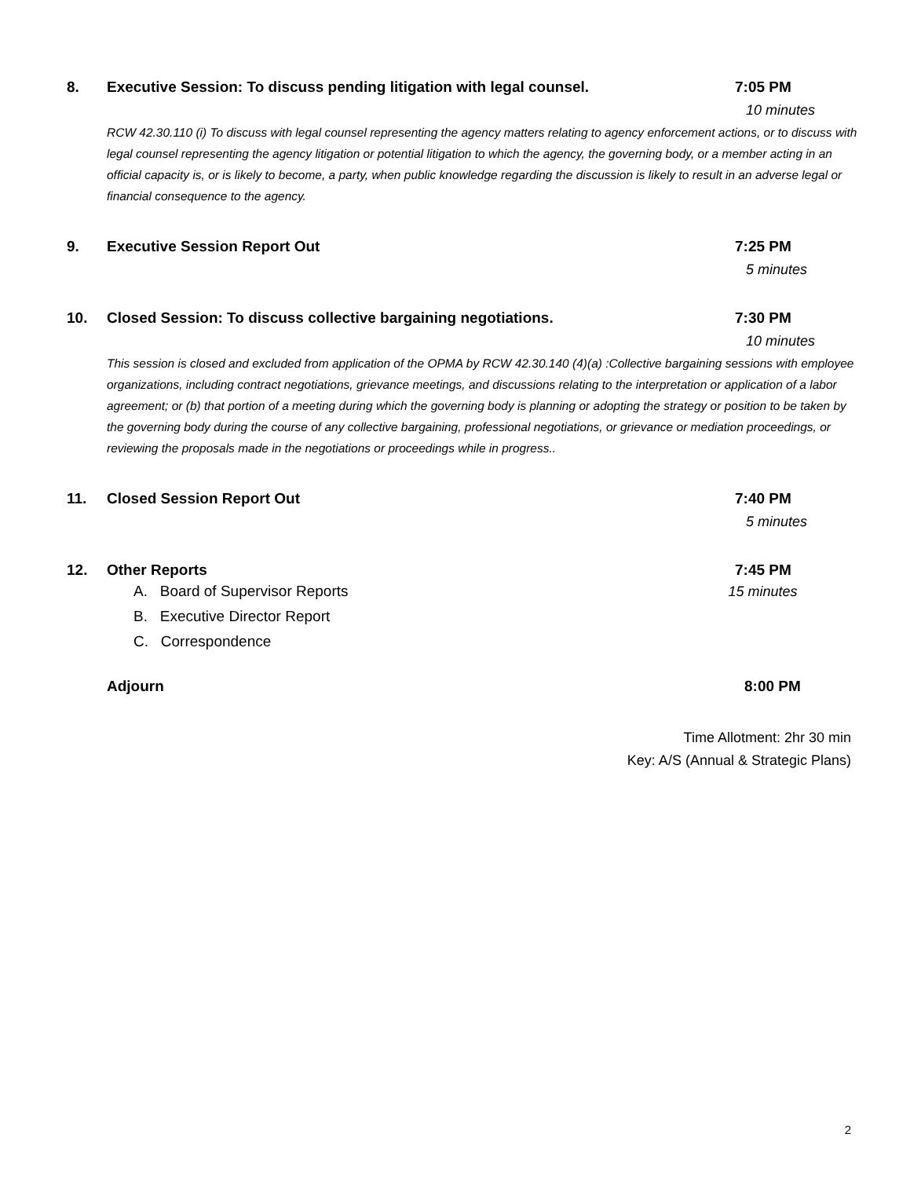8. Executive Session: To discuss pending litigation with legal counsel. 7:05 PM
10 minutes
RCW 42.30.110 (i) To discuss with legal counsel representing the agency matters relating to agency enforcement actions, or to discuss with legal counsel representing the agency litigation or potential litigation to which the agency, the governing body, or a member acting in an official capacity is, or is likely to become, a party, when public knowledge regarding the discussion is likely to result in an adverse legal or financial consequence to the agency.
9. Executive Session Report Out 7:25 PM
5 minutes
10. Closed Session: To discuss collective bargaining negotiations. 7:30 PM
10 minutes
This session is closed and excluded from application of the OPMA by RCW 42.30.140 (4)(a) :Collective bargaining sessions with employee organizations, including contract negotiations, grievance meetings, and discussions relating to the interpretation or application of a labor agreement; or (b) that portion of a meeting during which the governing body is planning or adopting the strategy or position to be taken by the governing body during the course of any collective bargaining, professional negotiations, or grievance or mediation proceedings, or reviewing the proposals made in the negotiations or proceedings while in progress..
11. Closed Session Report Out 7:40 PM
5 minutes
12. Other Reports 7:45 PM
A. Board of Supervisor Reports
B. Executive Director Report
C. Correspondence
15 minutes
Adjourn 8:00 PM
Time Allotment: 2hr 30 min
Key: A/S (Annual & Strategic Plans)
2